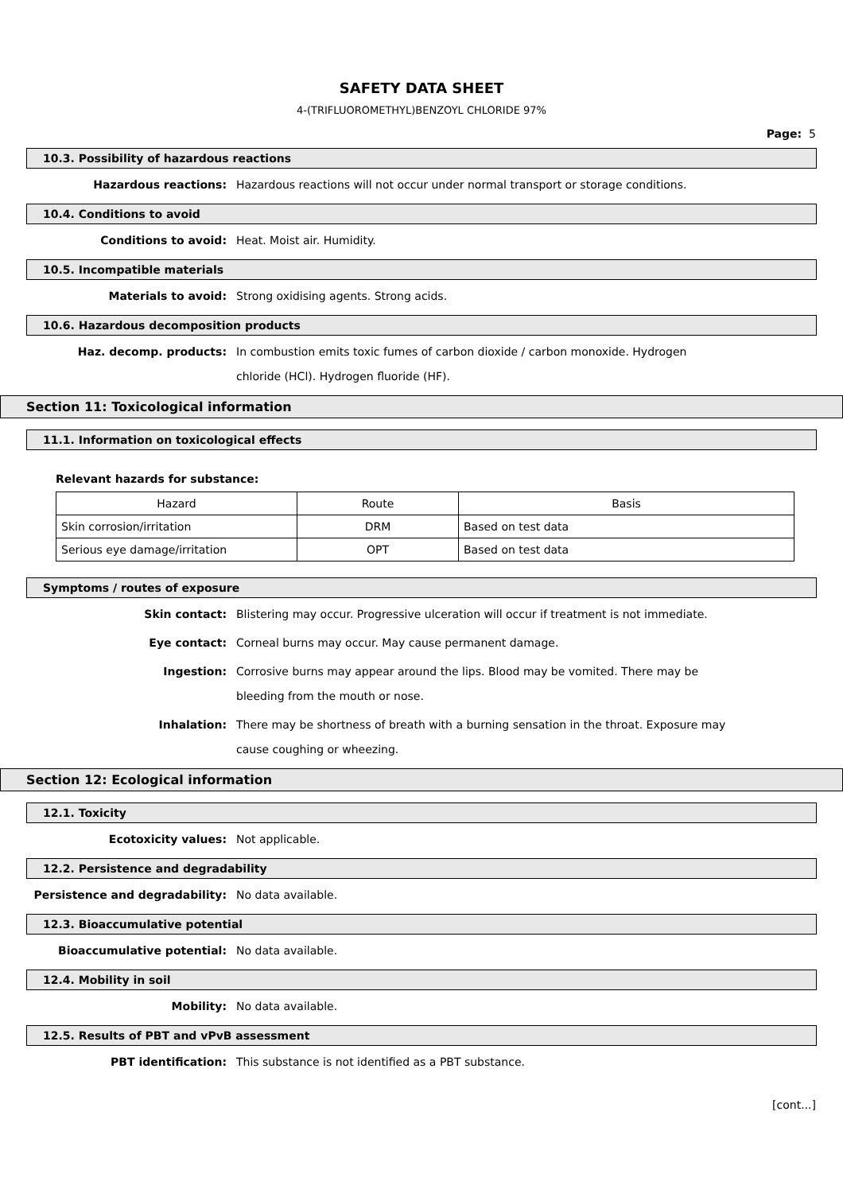SAFETY DATA SHEET
4-(TRIFLUOROMETHYL)BENZOYL CHLORIDE 97%
Page: 5
10.3. Possibility of hazardous reactions
Hazardous reactions:
Hazardous reactions will not occur under normal transport or storage conditions.
10.4. Conditions to avoid
Conditions to avoid:
Heat. Moist air. Humidity.
10.5. Incompatible materials
Materials to avoid:
Strong oxidising agents. Strong acids.
10.6. Hazardous decomposition products
Haz. decomp. products:
In combustion emits toxic fumes of carbon dioxide / carbon monoxide. Hydrogen chloride (HCl). Hydrogen fluoride (HF).
Section 11: Toxicological information
11.1. Information on toxicological effects
Relevant hazards for substance:
| Hazard | Route | Basis |
| Skin corrosion/irritation | DRM | Based on test data |
| Serious eye damage/irritation | OPT | Based on test data |
Symptoms / routes of exposure
Skin contact:
Blistering may occur. Progressive ulceration will occur if treatment is not immediate.
Eye contact:
Corneal burns may occur. May cause permanent damage.
Ingestion:
Corrosive burns may appear around the lips. Blood may be vomited. There may be bleeding from the mouth or nose.
Inhalation:
There may be shortness of breath with a burning sensation in the throat. Exposure may cause coughing or wheezing.
Section 12: Ecological information
12.1. Toxicity
Ecotoxicity values:
Not applicable.
12.2. Persistence and degradability
Persistence and degradability:
No data available.
12.3. Bioaccumulative potential
Bioaccumulative potential:
No data available.
12.4. Mobility in soil
Mobility:
No data available.
12.5. Results of PBT and vPvB assessment
PBT identification:
This substance is not identified as a PBT substance.
[cont...]